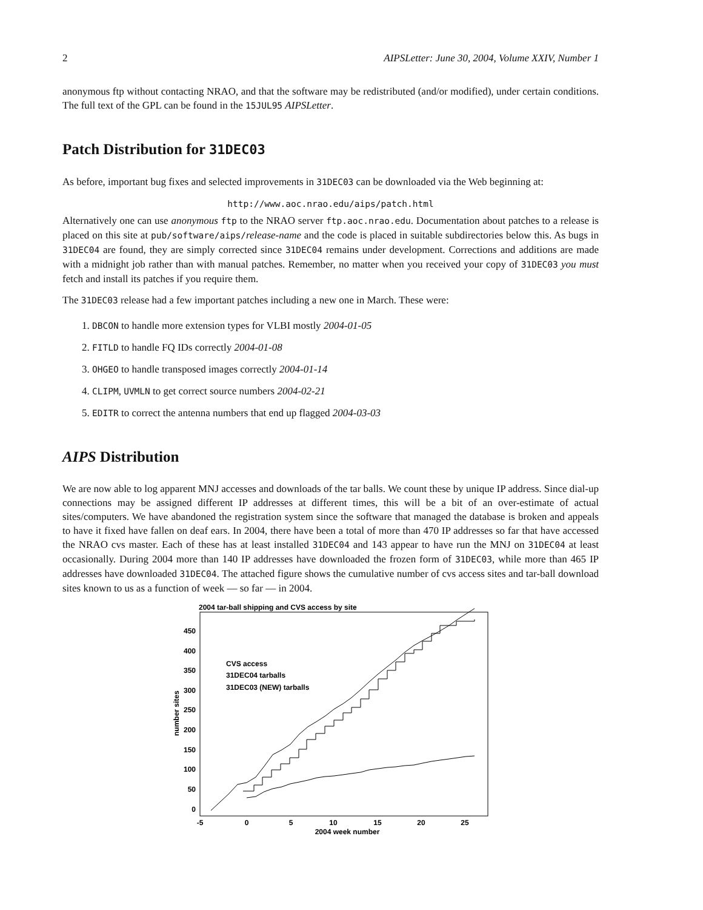2 AIPSLetter: June 30, 2004, Volume XXIV, Number 1
anonymous ftp without contacting NRAO, and that the software may be redistributed (and/or modified), under certain conditions. The full text of the GPL can be found in the 15JUL95 AIPSLetter.
Patch Distribution for 31DEC03
As before, important bug fixes and selected improvements in 31DEC03 can be downloaded via the Web beginning at:
http://www.aoc.nrao.edu/aips/patch.html
Alternatively one can use anonymous ftp to the NRAO server ftp.aoc.nrao.edu. Documentation about patches to a release is placed on this site at pub/software/aips/release-name and the code is placed in suitable subdirectories below this. As bugs in 31DEC04 are found, they are simply corrected since 31DEC04 remains under development. Corrections and additions are made with a midnight job rather than with manual patches. Remember, no matter when you received your copy of 31DEC03 you must fetch and install its patches if you require them.
The 31DEC03 release had a few important patches including a new one in March. These were:
1. DBCON to handle more extension types for VLBI mostly 2004-01-05
2. FITLD to handle FQ IDs correctly 2004-01-08
3. OHGEO to handle transposed images correctly 2004-01-14
4. CLIPM, UVMLN to get correct source numbers 2004-02-21
5. EDITR to correct the antenna numbers that end up flagged 2004-03-03
AIPS Distribution
We are now able to log apparent MNJ accesses and downloads of the tar balls. We count these by unique IP address. Since dial-up connections may be assigned different IP addresses at different times, this will be a bit of an over-estimate of actual sites/computers. We have abandoned the registration system since the software that managed the database is broken and appeals to have it fixed have fallen on deaf ears. In 2004, there have been a total of more than 470 IP addresses so far that have accessed the NRAO cvs master. Each of these has at least installed 31DEC04 and 143 appear to have run the MNJ on 31DEC04 at least occasionally. During 2004 more than 140 IP addresses have downloaded the frozen form of 31DEC03, while more than 465 IP addresses have downloaded 31DEC04. The attached figure shows the cumulative number of cvs access sites and tar-ball download sites known to us as a function of week — so far — in 2004.
2004 tar-ball shipping and CVS access by site
0
50
100
150
200
250
300
350
400
450
-5
0
5
10
15
20
25
2004 week number
number sites
CVS access
31DEC04 tarballs
31DEC03 (NEW) tarballs